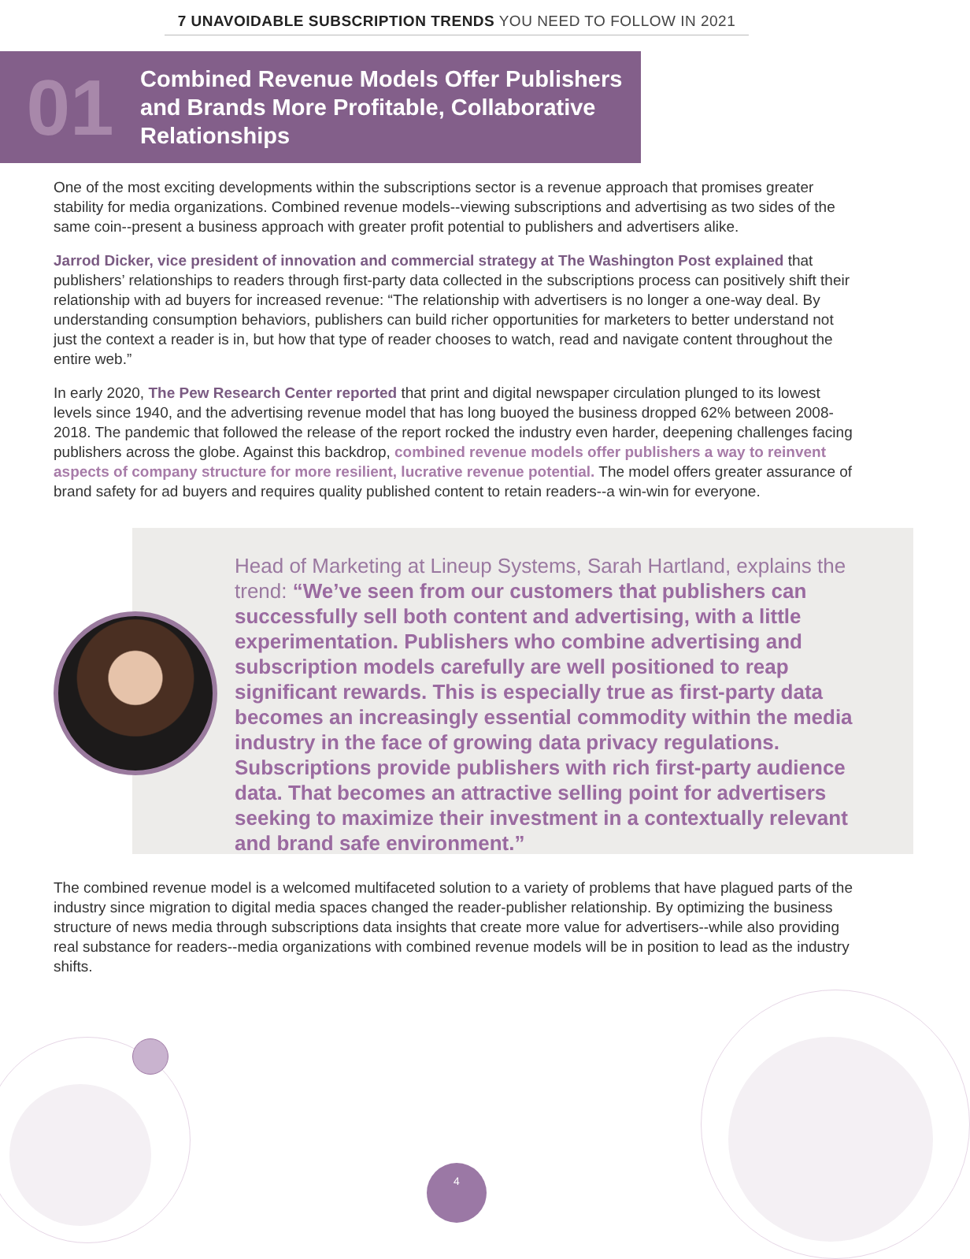7 UNAVOIDABLE SUBSCRIPTION TRENDS YOU NEED TO FOLLOW IN 2021
01
Combined Revenue Models Offer Publishers
and Brands More Profitable, Collaborative
Relationships
One of the most exciting developments within the subscriptions sector is a revenue approach that promises greater stability for media organizations. Combined revenue models--viewing subscriptions and advertising as two sides of the same coin--present a business approach with greater profit potential to publishers and advertisers alike.
Jarrod Dicker, vice president of innovation and commercial strategy at The Washington Post explained that publishers’ relationships to readers through first-party data collected in the subscriptions process can positively shift their relationship with ad buyers for increased revenue: “The relationship with advertisers is no longer a one-way deal. By understanding consumption behaviors, publishers can build richer opportunities for marketers to better understand not just the context a reader is in, but how that type of reader chooses to watch, read and navigate content throughout the entire web.”
In early 2020, The Pew Research Center reported that print and digital newspaper circulation plunged to its lowest levels since 1940, and the advertising revenue model that has long buoyed the business dropped 62% between 2008-2018. The pandemic that followed the release of the report rocked the industry even harder, deepening challenges facing publishers across the globe. Against this backdrop, combined revenue models offer publishers a way to reinvent aspects of company structure for more resilient, lucrative revenue potential. The model offers greater assurance of brand safety for ad buyers and requires quality published content to retain readers--a win-win for everyone.
Head of Marketing at Lineup Systems, Sarah Hartland, explains the trend: “We’ve seen from our customers that publishers can successfully sell both content and advertising, with a little experimentation. Publishers who combine advertising and subscription models carefully are well positioned to reap significant rewards. This is especially true as first-party data becomes an increasingly essential commodity within the media industry in the face of growing data privacy regulations. Subscriptions provide publishers with rich first-party audience data. That becomes an attractive selling point for advertisers seeking to maximize their investment in a contextually relevant and brand safe environment.”
The combined revenue model is a welcomed multifaceted solution to a variety of problems that have plagued parts of the industry since migration to digital media spaces changed the reader-publisher relationship. By optimizing the business structure of news media through subscriptions data insights that create more value for advertisers--while also providing real substance for readers--media organizations with combined revenue models will be in position to lead as the industry shifts.
4